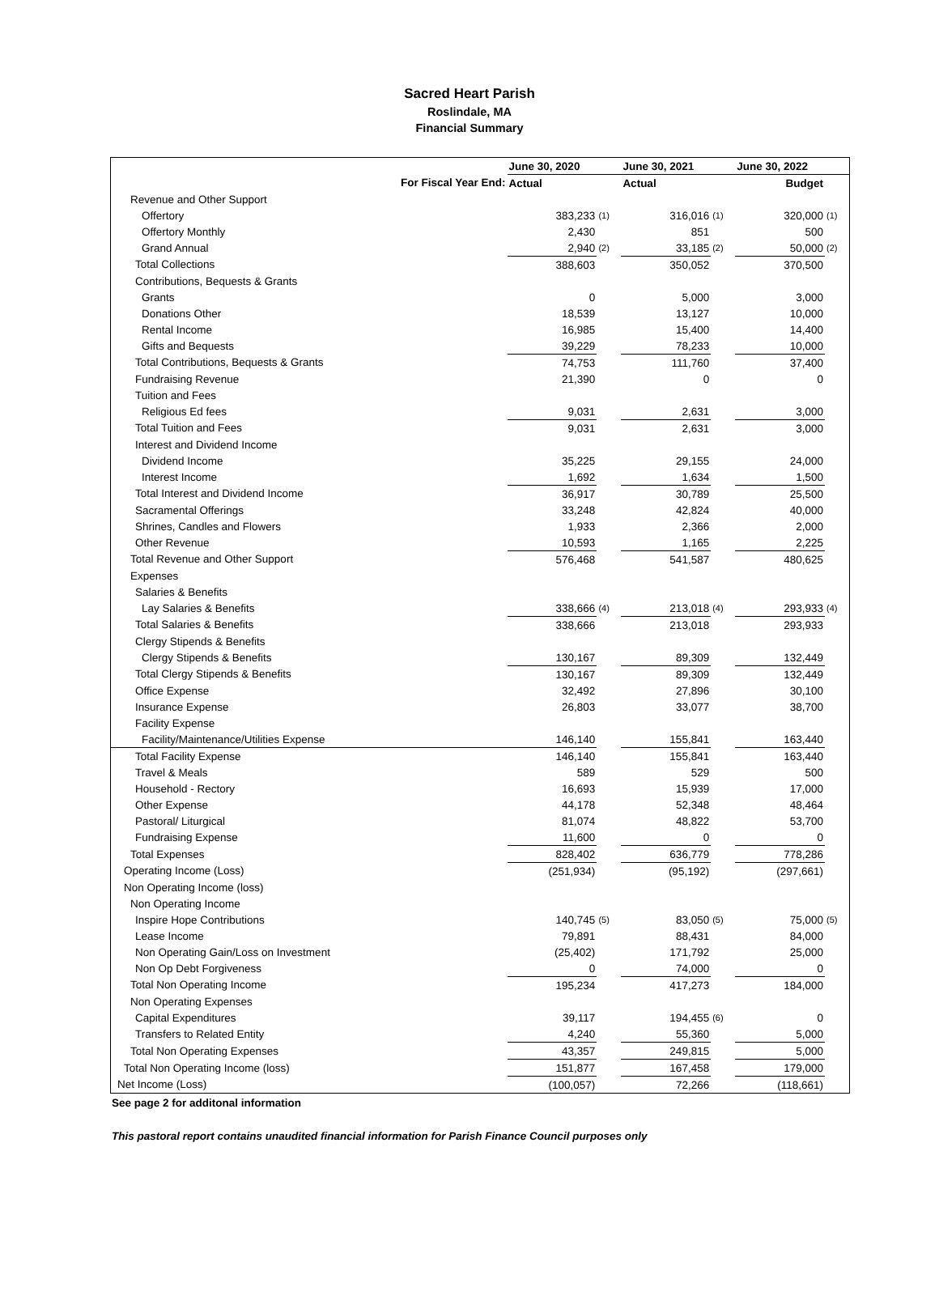Sacred Heart Parish
Roslindale, MA
Financial Summary
| | June 30, 2020 | | June 30, 2021 | | June 30, 2022 | |
| --- | --- | --- | --- | --- | --- | --- |
| For Fiscal Year End: | Actual | | Actual | | Budget | |
| Revenue and Other Support | | | | | | |
| Offertory | 383,233 | (1) | 316,016 | (1) | 320,000 | (1) |
| Offertory Monthly | 2,430 | | 851 | | 500 | |
| Grand Annual | 2,940 | (2) | 33,185 | (2) | 50,000 | (2) |
| Total Collections | 388,603 | | 350,052 | | 370,500 | |
| Contributions, Bequests & Grants | | | | | | |
| Grants | 0 | | 5,000 | | 3,000 | |
| Donations Other | 18,539 | | 13,127 | | 10,000 | |
| Rental Income | 16,985 | | 15,400 | | 14,400 | |
| Gifts and Bequests | 39,229 | | 78,233 | | 10,000 | |
| Total Contributions, Bequests & Grants | 74,753 | | 111,760 | | 37,400 | |
| Fundraising Revenue | 21,390 | | 0 | | 0 | |
| Tuition and Fees | | | | | | |
| Religious Ed fees | 9,031 | | 2,631 | | 3,000 | |
| Total Tuition and Fees | 9,031 | | 2,631 | | 3,000 | |
| Interest and Dividend Income | | | | | | |
| Dividend Income | 35,225 | | 29,155 | | 24,000 | |
| Interest Income | 1,692 | | 1,634 | | 1,500 | |
| Total Interest and Dividend Income | 36,917 | | 30,789 | | 25,500 | |
| Sacramental Offerings | 33,248 | | 42,824 | | 40,000 | |
| Shrines, Candles and Flowers | 1,933 | | 2,366 | | 2,000 | |
| Other Revenue | 10,593 | | 1,165 | | 2,225 | |
| Total Revenue and Other Support | 576,468 | | 541,587 | | 480,625 | |
| Expenses | | | | | | |
| Salaries & Benefits | | | | | | |
| Lay Salaries & Benefits | 338,666 | (4) | 213,018 | (4) | 293,933 | (4) |
| Total Salaries & Benefits | 338,666 | | 213,018 | | 293,933 | |
| Clergy Stipends & Benefits | | | | | | |
| Clergy Stipends & Benefits | 130,167 | | 89,309 | | 132,449 | |
| Total Clergy Stipends & Benefits | 130,167 | | 89,309 | | 132,449 | |
| Office Expense | 32,492 | | 27,896 | | 30,100 | |
| Insurance Expense | 26,803 | | 33,077 | | 38,700 | |
| Facility Expense | | | | | | |
| Facility/Maintenance/Utilities Expense | 146,140 | | 155,841 | | 163,440 | |
| Total Facility Expense | 146,140 | | 155,841 | | 163,440 | |
| Travel & Meals | 589 | | 529 | | 500 | |
| Household - Rectory | 16,693 | | 15,939 | | 17,000 | |
| Other Expense | 44,178 | | 52,348 | | 48,464 | |
| Pastoral/ Liturgical | 81,074 | | 48,822 | | 53,700 | |
| Fundraising Expense | 11,600 | | 0 | | 0 | |
| Total Expenses | 828,402 | | 636,779 | | 778,286 | |
| Operating Income (Loss) | (251,934) | | (95,192) | | (297,661) | |
| Non Operating Income (loss) | | | | | | |
| Non Operating Income | | | | | | |
| Inspire Hope Contributions | 140,745 | (5) | 83,050 | (5) | 75,000 | (5) |
| Lease Income | 79,891 | | 88,431 | | 84,000 | |
| Non Operating Gain/Loss on Investment | (25,402) | | 171,792 | | 25,000 | |
| Non Op Debt Forgiveness | 0 | | 74,000 | | 0 | |
| Total Non Operating Income | 195,234 | | 417,273 | | 184,000 | |
| Non Operating Expenses | | | | | | |
| Capital Expenditures | 39,117 | | 194,455 | (6) | 0 | |
| Transfers to Related Entity | 4,240 | | 55,360 | | 5,000 | |
| Total Non Operating Expenses | 43,357 | | 249,815 | | 5,000 | |
| Total Non Operating Income (loss) | 151,877 | | 167,458 | | 179,000 | |
| Net Income (Loss) | (100,057) | | 72,266 | | (118,661) | |
See page 2 for additonal information
This pastoral report contains unaudited financial information for Parish Finance Council purposes only